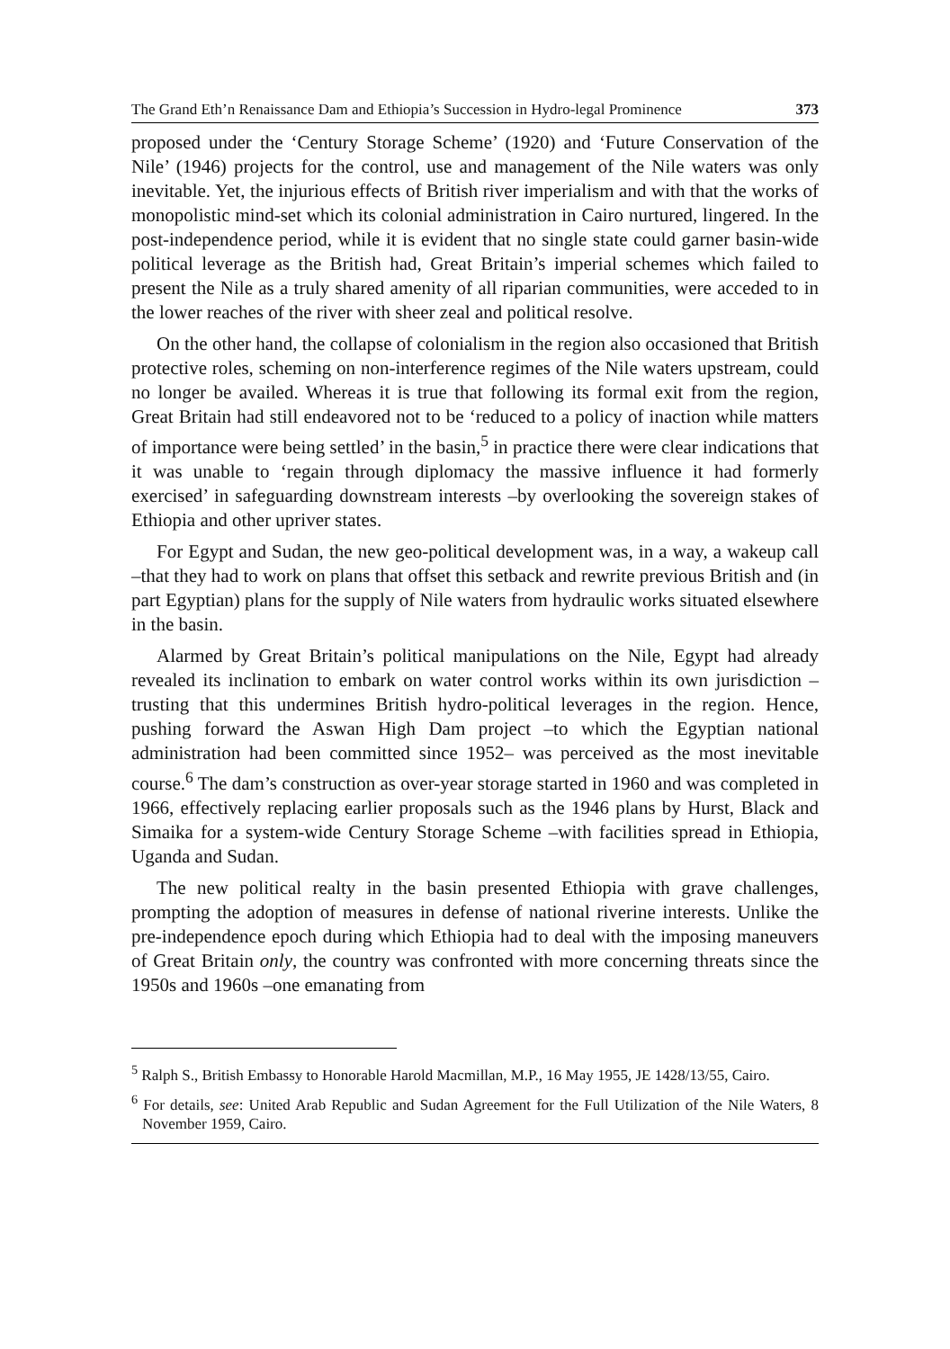The Grand Eth’n Renaissance Dam and Ethiopia’s Succession in Hydro-legal Prominence 373
proposed under the ‘Century Storage Scheme’ (1920) and ‘Future Conservation of the Nile’ (1946) projects for the control, use and management of the Nile waters was only inevitable. Yet, the injurious effects of British river imperialism and with that the works of monopolistic mind-set which its colonial administration in Cairo nurtured, lingered. In the post-independence period, while it is evident that no single state could garner basin-wide political leverage as the British had, Great Britain’s imperial schemes which failed to present the Nile as a truly shared amenity of all riparian communities, were acceded to in the lower reaches of the river with sheer zeal and political resolve.
On the other hand, the collapse of colonialism in the region also occasioned that British protective roles, scheming on non-interference regimes of the Nile waters upstream, could no longer be availed. Whereas it is true that following its formal exit from the region, Great Britain had still endeavored not to be ‘reduced to a policy of inaction while matters of importance were being settled’ in the basin,<sup>5</sup> in practice there were clear indications that it was unable to ‘regain through diplomacy the massive influence it had formerly exercised’ in safeguarding downstream interests –by overlooking the sovereign stakes of Ethiopia and other upriver states.
For Egypt and Sudan, the new geo-political development was, in a way, a wakeup call –that they had to work on plans that offset this setback and rewrite previous British and (in part Egyptian) plans for the supply of Nile waters from hydraulic works situated elsewhere in the basin.
Alarmed by Great Britain’s political manipulations on the Nile, Egypt had already revealed its inclination to embark on water control works within its own jurisdiction –trusting that this undermines British hydro-political leverages in the region. Hence, pushing forward the Aswan High Dam project –to which the Egyptian national administration had been committed since 1952– was perceived as the most inevitable course.<sup>6</sup> The dam’s construction as over-year storage started in 1960 and was completed in 1966, effectively replacing earlier proposals such as the 1946 plans by Hurst, Black and Simaika for a system-wide Century Storage Scheme –with facilities spread in Ethiopia, Uganda and Sudan.
The new political realty in the basin presented Ethiopia with grave challenges, prompting the adoption of measures in defense of national riverine interests. Unlike the pre-independence epoch during which Ethiopia had to deal with the imposing maneuvers of Great Britain only, the country was confronted with more concerning threats since the 1950s and 1960s –one emanating from
<sup>5</sup> Ralph S., British Embassy to Honorable Harold Macmillan, M.P., 16 May 1955, JE 1428/13/55, Cairo.
<sup>6</sup> For details, see: United Arab Republic and Sudan Agreement for the Full Utilization of the Nile Waters, 8 November 1959, Cairo.